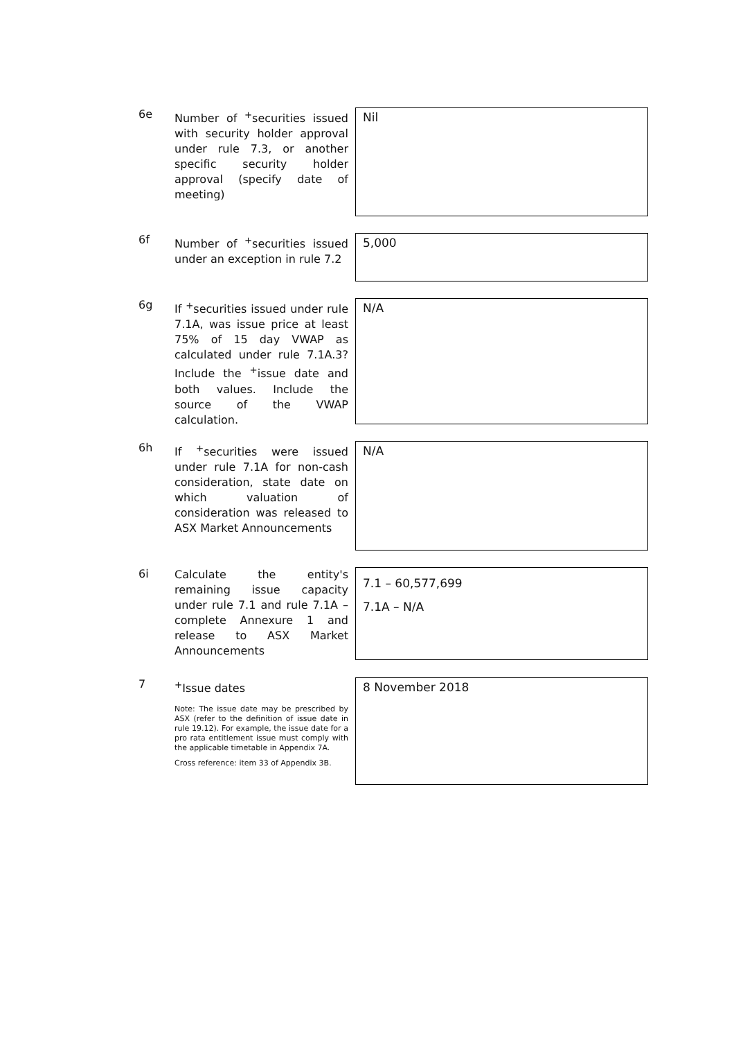6e
Number of <sup>+</sup>securities issued with security holder approval under rule 7.3, or another specific security holder approval (specify date of meeting)
Nil
6f
Number of <sup>+</sup>securities issued under an exception in rule 7.2
5,000
6g
If <sup>+</sup>securities issued under rule 7.1A, was issue price at least 75% of 15 day VWAP as calculated under rule 7.1A.3? Include the <sup>+</sup>issue date and both values. Include the source of the VWAP calculation.
N/A
6h
If <sup>+</sup>securities were issued under rule 7.1A for non-cash consideration, state date on which valuation of consideration was released to ASX Market Announcements
N/A
6i
Calculate the entity's remaining issue capacity under rule 7.1 and rule 7.1A – complete Annexure 1 and release to ASX Market Announcements
7.1 – 60,577,699
7.1A – N/A
7
<sup>+</sup>Issue dates
Note: The issue date may be prescribed by ASX (refer to the definition of issue date in rule 19.12). For example, the issue date for a pro rata entitlement issue must comply with the applicable timetable in Appendix 7A.
Cross reference: item 33 of Appendix 3B.
8 November 2018